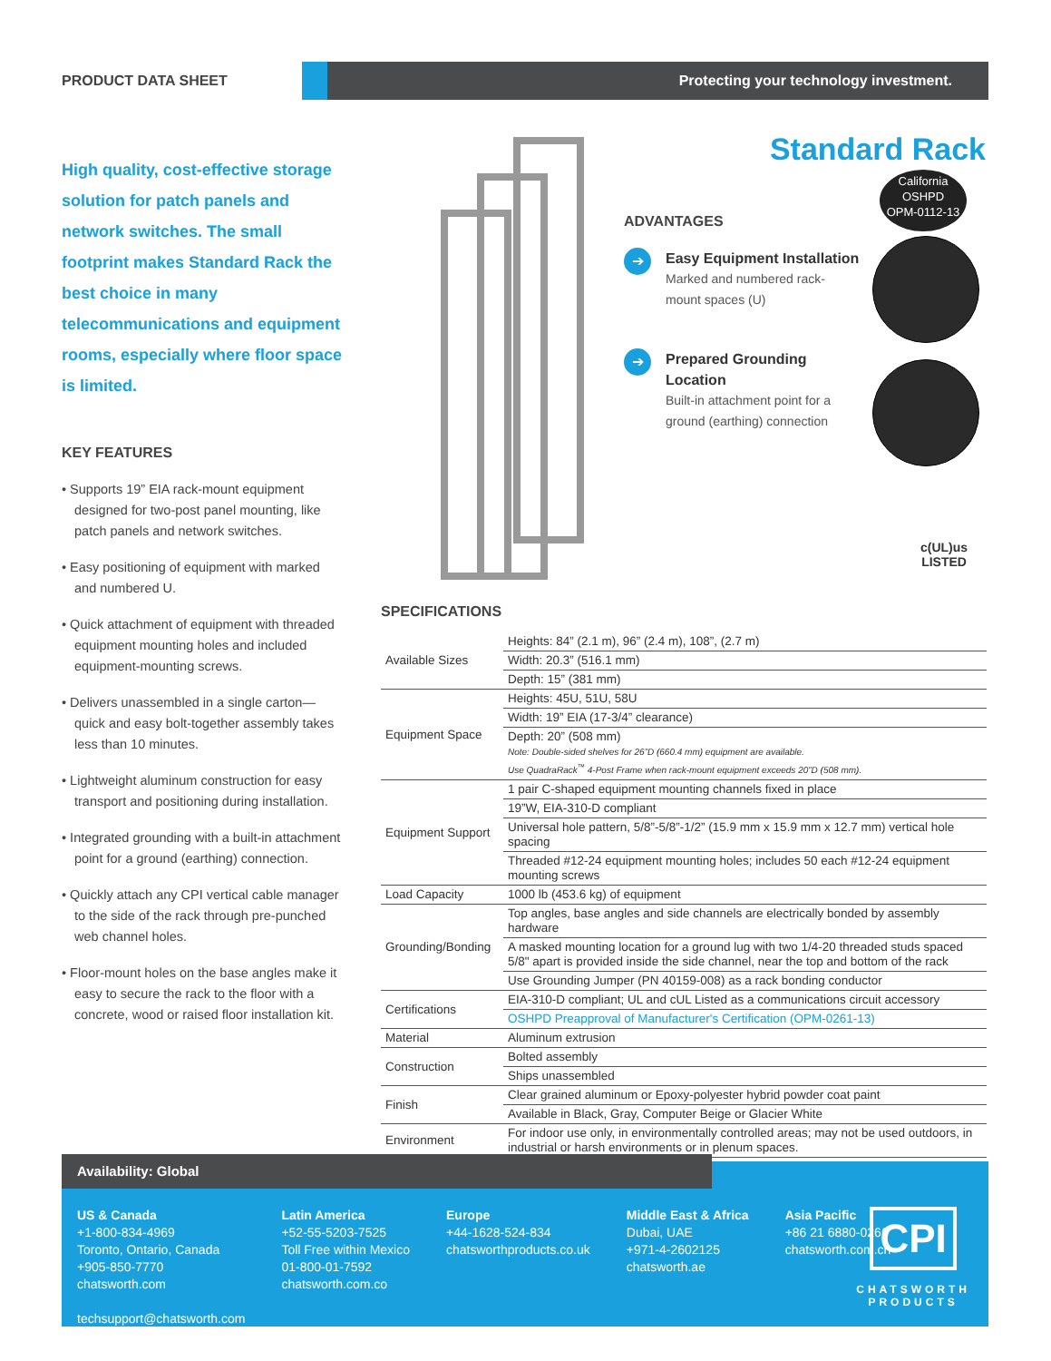PRODUCT DATA SHEET
Protecting your technology investment.
High quality, cost-effective storage solution for patch panels and network switches. The small footprint makes Standard Rack the best choice in many telecommunications and equipment rooms, especially where floor space is limited.
KEY FEATURES
• Supports 19” EIA rack-mount equipment designed for two-post panel mounting, like patch panels and network switches.
• Easy positioning of equipment with marked and numbered U.
• Quick attachment of equipment with threaded equipment mounting holes and included equipment-mounting screws.
• Delivers unassembled in a single carton—quick and easy bolt-together assembly takes less than 10 minutes.
• Lightweight aluminum construction for easy transport and positioning during installation.
• Integrated grounding with a built-in attachment point for a ground (earthing) connection.
• Quickly attach any CPI vertical cable manager to the side of the rack through pre-punched web channel holes.
• Floor-mount holes on the base angles make it easy to secure the rack to the floor with a concrete, wood or raised floor installation kit.
Standard Rack
California
OSHPD
OPM-0112-13
ADVANTAGES
➔
Easy Equipment Installation
Marked and numbered rack-mount spaces (U)
➔
Prepared Grounding Location
Built-in attachment point for a ground (earthing) connection
c(UL)us
LISTED
SPECIFICATIONS
| Available Sizes | Heights: 84” (2.1 m), 96” (2.4 m), 108”, (2.7 m) |
| | Width: 20.3” (516.1 mm) |
| | Depth: 15” (381 mm) |
| Equipment Space | Heights: 45U, 51U, 58U |
| | Width: 19” EIA (17-3/4” clearance) |
| | Depth: 20” (508 mm) Note: Double-sided shelves for 26”D (660.4 mm) equipment are available. Use QuadraRack<sup>™</sup> 4-Post Frame when rack-mount equipment exceeds 20”D (508 mm). |
| Equipment Support | 1 pair C-shaped equipment mounting channels fixed in place |
| | 19”W, EIA-310-D compliant |
| | Universal hole pattern, 5/8”-5/8”-1/2” (15.9 mm x 15.9 mm x 12.7 mm) vertical hole spacing |
| | Threaded #12-24 equipment mounting holes; includes 50 each #12-24 equipment mounting screws |
| Load Capacity | 1000 lb (453.6 kg) of equipment |
| Grounding/Bonding | Top angles, base angles and side channels are electrically bonded by assembly hardware |
| | A masked mounting location for a ground lug with two 1/4-20 threaded studs spaced 5/8" apart is provided inside the side channel, near the top and bottom of the rack |
| | Use Grounding Jumper (PN 40159-008) as a rack bonding conductor |
| Certifications | EIA-310-D compliant; UL and cUL Listed as a communications circuit accessory |
| | OSHPD Preapproval of Manufacturer's Certification (OPM-0261-13) |
| Material | Aluminum extrusion |
| Construction | Bolted assembly |
| | Ships unassembled |
| Finish | Clear grained aluminum or Epoxy-polyester hybrid powder coat paint |
| | Available in Black, Gray, Computer Beige or Glacier White |
| Environment | For indoor use only, in environmentally controlled areas; may not be used outdoors, in industrial or harsh environments or in plenum spaces. |
Availability: Global
US & Canada
+1-800-834-4969
Toronto, Ontario, Canada
+905-850-7770
chatsworth.com
techsupport@chatsworth.com
Latin America
+52-55-5203-7525
Toll Free within Mexico
01-800-01-7592
chatsworth.com.co
Europe
+44-1628-524-834
chatsworthproducts.co.uk
Middle East & Africa
Dubai, UAE
+971-4-2602125
chatsworth.ae
Asia Pacific
+86 21 6880-0266
chatsworth.com.cn
CPI
CHATSWORTH
PRODUCTS